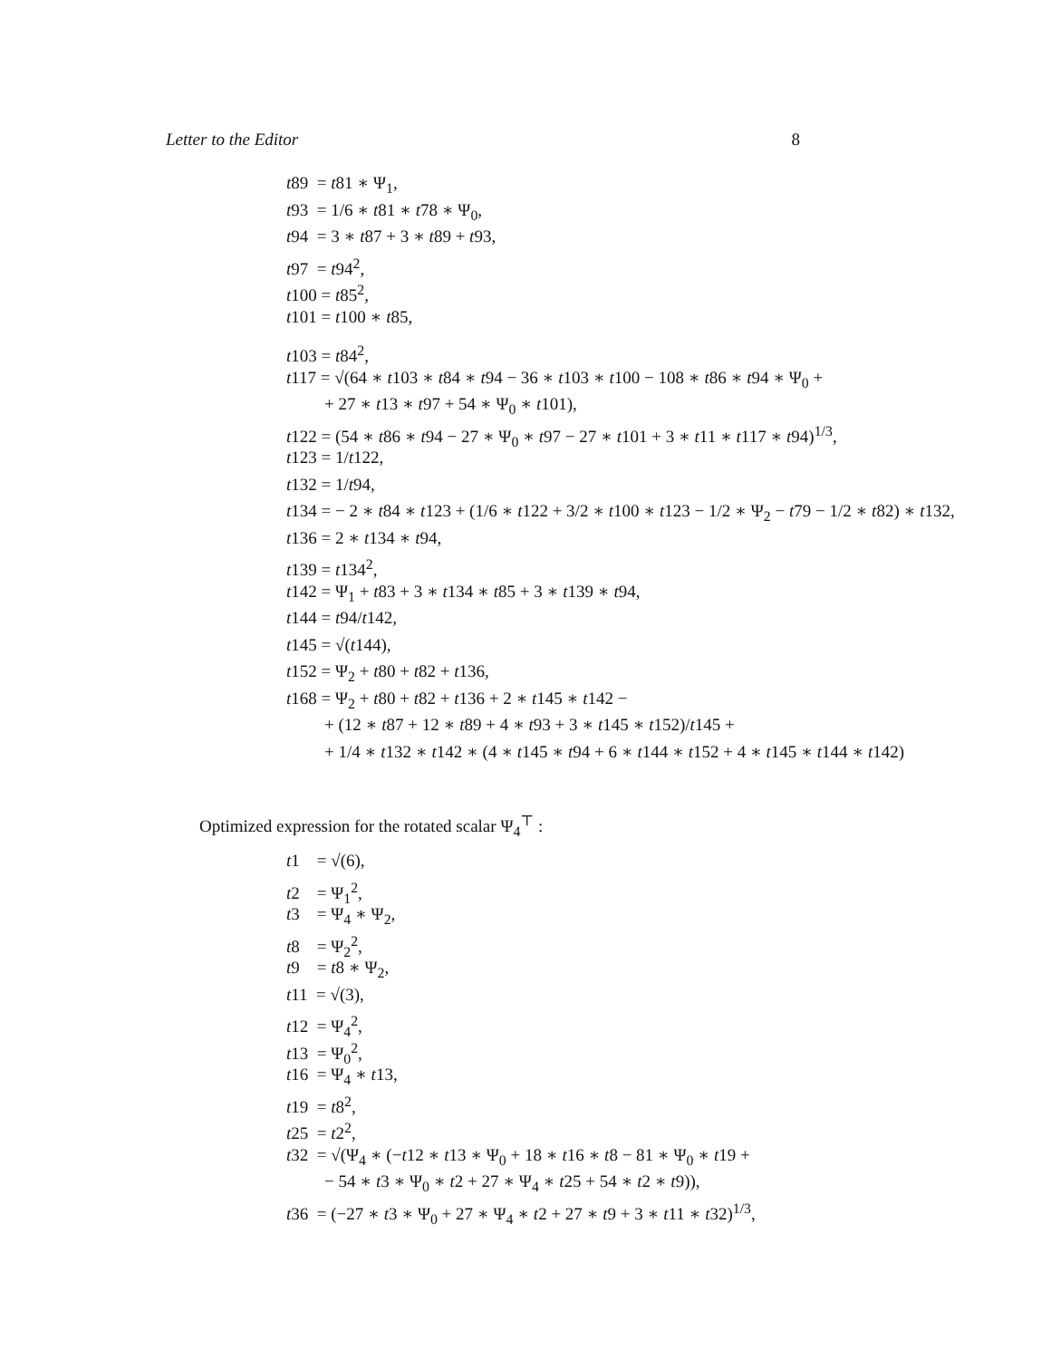Letter to the Editor 8
t89 = t81 ∗ Ψ<sub>1</sub>,
t93 = 1/6 ∗ t81 ∗ t78 ∗ Ψ<sub>0</sub>,
t94 = 3 ∗ t87 + 3 ∗ t89 + t93,
t97 = t94<sup>2</sup>,
t100 = t85<sup>2</sup>,
t101 = t100 ∗ t85,
t103 = t84<sup>2</sup>,
t117 = √(64 ∗ t103 ∗ t84 ∗ t94 − 36 ∗ t103 ∗ t100 − 108 ∗ t86 ∗ t94 ∗ Ψ<sub>0</sub> +
+ 27 ∗ t13 ∗ t97 + 54 ∗ Ψ<sub>0</sub> ∗ t101),
t122 = (54 ∗ t86 ∗ t94 − 27 ∗ Ψ<sub>0</sub> ∗ t97 − 27 ∗ t101 + 3 ∗ t11 ∗ t117 ∗ t94)<sup>1/3</sup>,
t123 = 1/t122,
t132 = 1/t94,
t134 = − 2 ∗ t84 ∗ t123 + (1/6 ∗ t122 + 3/2 ∗ t100 ∗ t123 − 1/2 ∗ Ψ<sub>2</sub> − t79 − 1/2 ∗ t82) ∗ t132,
t136 = 2 ∗ t134 ∗ t94,
t139 = t134<sup>2</sup>,
t142 = Ψ<sub>1</sub> + t83 + 3 ∗ t134 ∗ t85 + 3 ∗ t139 ∗ t94,
t144 = t94/t142,
t145 = √(t144),
t152 = Ψ<sub>2</sub> + t80 + t82 + t136,
t168 = Ψ<sub>2</sub> + t80 + t82 + t136 + 2 ∗ t145 ∗ t142 −
+ (12 ∗ t87 + 12 ∗ t89 + 4 ∗ t93 + 3 ∗ t145 ∗ t152)/t145 +
+ 1/4 ∗ t132 ∗ t142 ∗ (4 ∗ t145 ∗ t94 + 6 ∗ t144 ∗ t152 + 4 ∗ t145 ∗ t144 ∗ t142)
Optimized expression for the rotated scalar Ψ<sub>4</sub><sup>⊤</sup> :
t1 = √(6),
t2 = Ψ<sub>1</sub><sup>2</sup>,
t3 = Ψ<sub>4</sub> ∗ Ψ<sub>2</sub>,
t8 = Ψ<sub>2</sub><sup>2</sup>,
t9 = t8 ∗ Ψ<sub>2</sub>,
t11 = √(3),
t12 = Ψ<sub>4</sub><sup>2</sup>,
t13 = Ψ<sub>0</sub><sup>2</sup>,
t16 = Ψ<sub>4</sub> ∗ t13,
t19 = t8<sup>2</sup>,
t25 = t2<sup>2</sup>,
t32 = √(Ψ<sub>4</sub> ∗ (−t12 ∗ t13 ∗ Ψ<sub>0</sub> + 18 ∗ t16 ∗ t8 − 81 ∗ Ψ<sub>0</sub> ∗ t19 +
− 54 ∗ t3 ∗ Ψ<sub>0</sub> ∗ t2 + 27 ∗ Ψ<sub>4</sub> ∗ t25 + 54 ∗ t2 ∗ t9)),
t36 = (−27 ∗ t3 ∗ Ψ<sub>0</sub> + 27 ∗ Ψ<sub>4</sub> ∗ t2 + 27 ∗ t9 + 3 ∗ t11 ∗ t32)<sup>1/3</sup>,